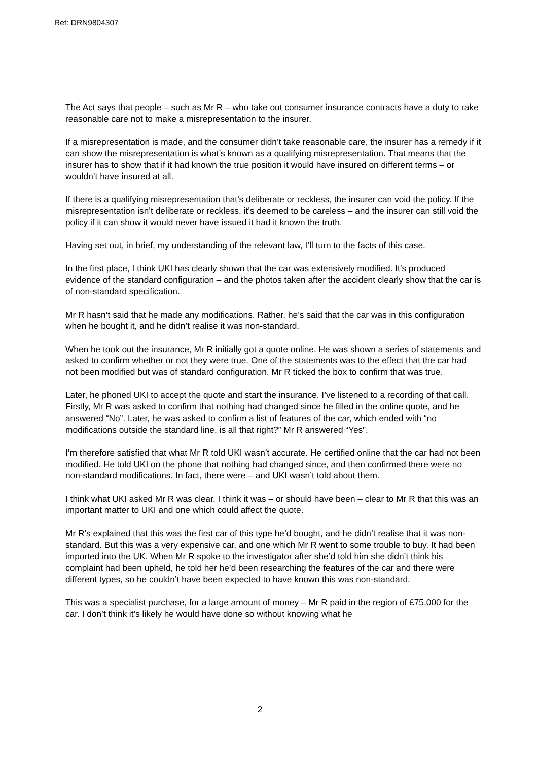Ref: DRN9804307
The Act says that people – such as Mr R – who take out consumer insurance contracts have a duty to rake reasonable care not to make a misrepresentation to the insurer.
If a misrepresentation is made, and the consumer didn’t take reasonable care, the insurer has a remedy if it can show the misrepresentation is what’s known as a qualifying misrepresentation. That means that the insurer has to show that if it had known the true position it would have insured on different terms – or wouldn’t have insured at all.
If there is a qualifying misrepresentation that’s deliberate or reckless, the insurer can void the policy. If the misrepresentation isn’t deliberate or reckless, it’s deemed to be careless – and the insurer can still void the policy if it can show it would never have issued it had it known the truth.
Having set out, in brief, my understanding of the relevant law, I’ll turn to the facts of this case.
In the first place, I think UKI has clearly shown that the car was extensively modified. It’s produced evidence of the standard configuration – and the photos taken after the accident clearly show that the car is of non-standard specification.
Mr R hasn’t said that he made any modifications. Rather, he’s said that the car was in this configuration when he bought it, and he didn’t realise it was non-standard.
When he took out the insurance, Mr R initially got a quote online. He was shown a series of statements and asked to confirm whether or not they were true. One of the statements was to the effect that the car had not been modified but was of standard configuration. Mr R ticked the box to confirm that was true.
Later, he phoned UKI to accept the quote and start the insurance. I’ve listened to a recording of that call. Firstly, Mr R was asked to confirm that nothing had changed since he filled in the online quote, and he answered “No”. Later, he was asked to confirm a list of features of the car, which ended with “no modifications outside the standard line, is all that right?” Mr R answered “Yes”.
I’m therefore satisfied that what Mr R told UKI wasn’t accurate. He certified online that the car had not been modified. He told UKI on the phone that nothing had changed since, and then confirmed there were no non-standard modifications. In fact, there were – and UKI wasn’t told about them.
I think what UKI asked Mr R was clear. I think it was – or should have been – clear to Mr R that this was an important matter to UKI and one which could affect the quote.
Mr R’s explained that this was the first car of this type he’d bought, and he didn’t realise that it was non-standard. But this was a very expensive car, and one which Mr R went to some trouble to buy. It had been imported into the UK. When Mr R spoke to the investigator after she’d told him she didn’t think his complaint had been upheld, he told her he’d been researching the features of the car and there were different types, so he couldn’t have been expected to have known this was non-standard.
This was a specialist purchase, for a large amount of money – Mr R paid in the region of £75,000 for the car. I don’t think it’s likely he would have done so without knowing what he
2